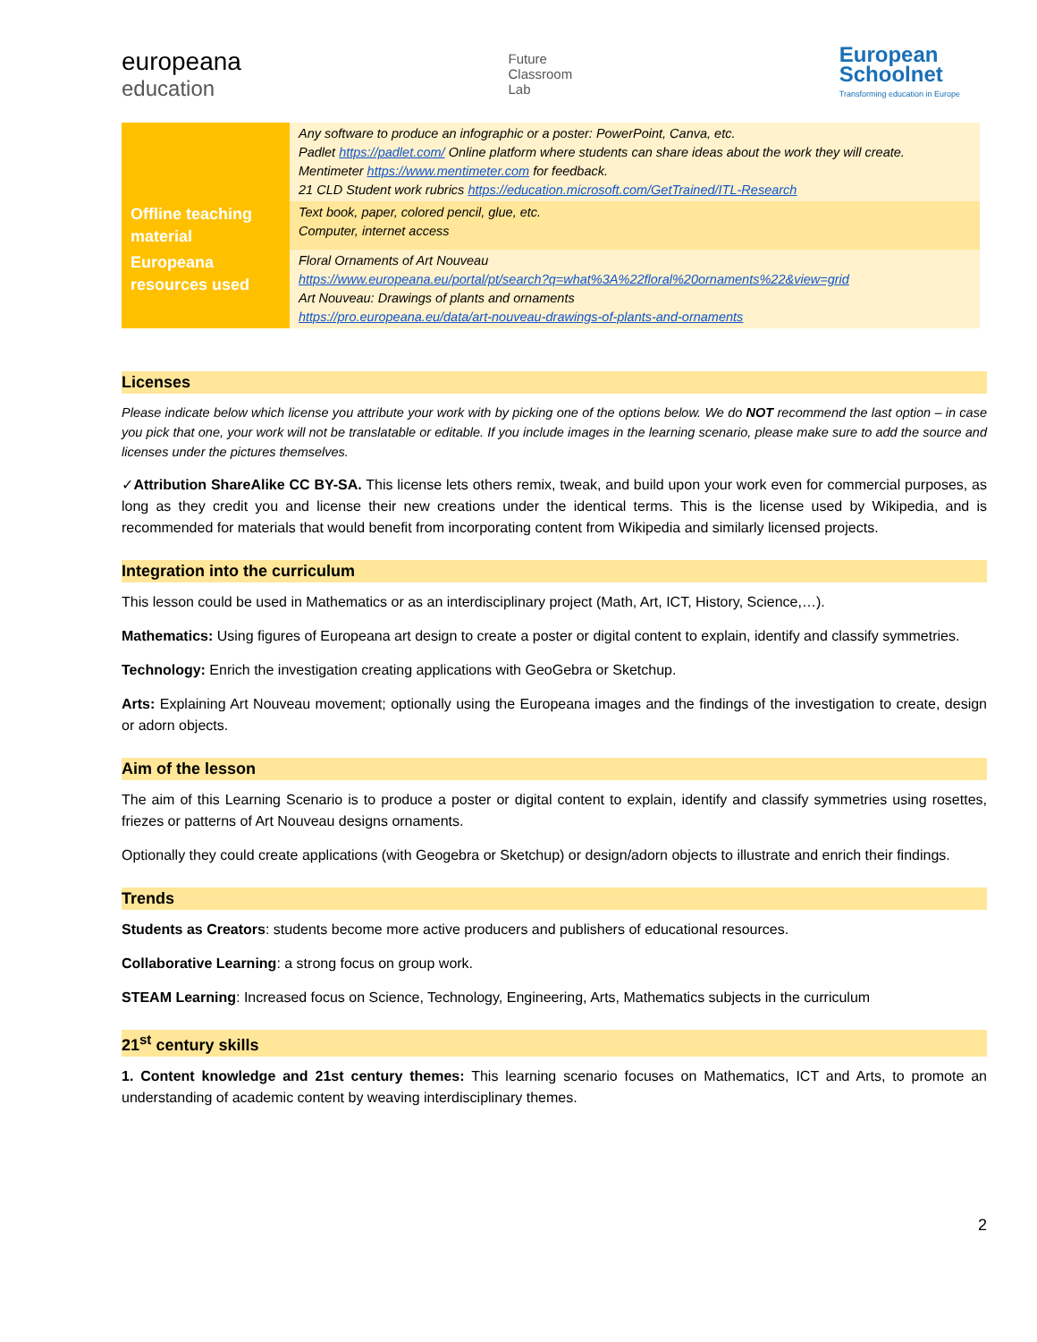europeana
education
Future
Classroom
Lab
European
Schoolnet
Transforming education in Europe
| | Any software to produce an infographic or a poster: PowerPoint, Canva, etc. Padlet https://padlet.com/ Online platform where students can share ideas about the work they will create. Mentimeter https://www.mentimeter.com for feedback. 21 CLD Student work rubrics https://education.microsoft.com/GetTrained/ITL-Research |
| Offline teaching material | Text book, paper, colored pencil, glue, etc. Computer, internet access |
| Europeana resources used | Floral Ornaments of Art Nouveau https://www.europeana.eu/portal/pt/search?q=what%3A%22floral%20ornaments%22&view=grid Art Nouveau: Drawings of plants and ornaments https://pro.europeana.eu/data/art-nouveau-drawings-of-plants-and-ornaments |
Licenses
Please indicate below which license you attribute your work with by picking one of the options below. We do NOT recommend the last option – in case you pick that one, your work will not be translatable or editable. If you include images in the learning scenario, please make sure to add the source and licenses under the pictures themselves.
✓Attribution ShareAlike CC BY-SA. This license lets others remix, tweak, and build upon your work even for commercial purposes, as long as they credit you and license their new creations under the identical terms. This is the license used by Wikipedia, and is recommended for materials that would benefit from incorporating content from Wikipedia and similarly licensed projects.
Integration into the curriculum
This lesson could be used in Mathematics or as an interdisciplinary project (Math, Art, ICT, History, Science,…).
Mathematics: Using figures of Europeana art design to create a poster or digital content to explain, identify and classify symmetries.
Technology: Enrich the investigation creating applications with GeoGebra or Sketchup.
Arts: Explaining Art Nouveau movement; optionally using the Europeana images and the findings of the investigation to create, design or adorn objects.
Aim of the lesson
The aim of this Learning Scenario is to produce a poster or digital content to explain, identify and classify symmetries using rosettes, friezes or patterns of Art Nouveau designs ornaments.
Optionally they could create applications (with Geogebra or Sketchup) or design/adorn objects to illustrate and enrich their findings.
Trends
Students as Creators: students become more active producers and publishers of educational resources.
Collaborative Learning: a strong focus on group work.
STEAM Learning: Increased focus on Science, Technology, Engineering, Arts, Mathematics subjects in the curriculum
21<sup>st</sup> century skills
1. Content knowledge and 21st century themes: This learning scenario focuses on Mathematics, ICT and Arts, to promote an understanding of academic content by weaving interdisciplinary themes.
2